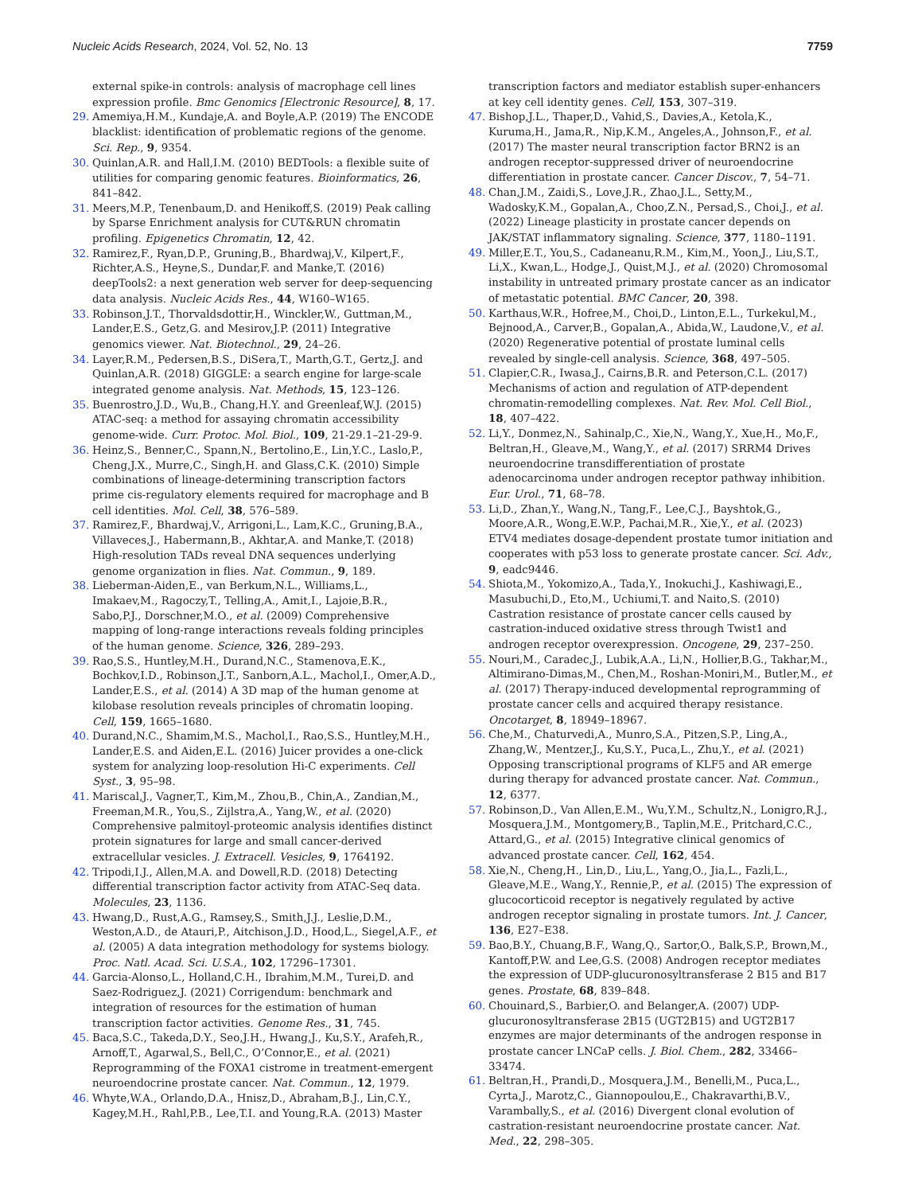Nucleic Acids Research, 2024, Vol. 52, No. 13 7759
external spike-in controls: analysis of macrophage cell lines expression profile. Bmc Genomics [Electronic Resource], 8, 17.
29. Amemiya,H.M., Kundaje,A. and Boyle,A.P. (2019) The ENCODE blacklist: identification of problematic regions of the genome. Sci. Rep., 9, 9354.
30. Quinlan,A.R. and Hall,I.M. (2010) BEDTools: a flexible suite of utilities for comparing genomic features. Bioinformatics, 26, 841–842.
31. Meers,M.P., Tenenbaum,D. and Henikoff,S. (2019) Peak calling by Sparse Enrichment analysis for CUT&RUN chromatin profiling. Epigenetics Chromatin, 12, 42.
32. Ramirez,F., Ryan,D.P., Gruning,B., Bhardwaj,V., Kilpert,F., Richter,A.S., Heyne,S., Dundar,F. and Manke,T. (2016) deepTools2: a next generation web server for deep-sequencing data analysis. Nucleic Acids Res., 44, W160–W165.
33. Robinson,J.T., Thorvaldsdottir,H., Winckler,W., Guttman,M., Lander,E.S., Getz,G. and Mesirov,J.P. (2011) Integrative genomics viewer. Nat. Biotechnol., 29, 24–26.
34. Layer,R.M., Pedersen,B.S., DiSera,T., Marth,G.T., Gertz,J. and Quinlan,A.R. (2018) GIGGLE: a search engine for large-scale integrated genome analysis. Nat. Methods, 15, 123–126.
35. Buenrostro,J.D., Wu,B., Chang,H.Y. and Greenleaf,W.J. (2015) ATAC-seq: a method for assaying chromatin accessibility genome-wide. Curr. Protoc. Mol. Biol., 109, 21-29.1–21-29-9.
36. Heinz,S., Benner,C., Spann,N., Bertolino,E., Lin,Y.C., Laslo,P., Cheng,J.X., Murre,C., Singh,H. and Glass,C.K. (2010) Simple combinations of lineage-determining transcription factors prime cis-regulatory elements required for macrophage and B cell identities. Mol. Cell, 38, 576–589.
37. Ramirez,F., Bhardwaj,V., Arrigoni,L., Lam,K.C., Gruning,B.A., Villaveces,J., Habermann,B., Akhtar,A. and Manke,T. (2018) High-resolution TADs reveal DNA sequences underlying genome organization in flies. Nat. Commun., 9, 189.
38. Lieberman-Aiden,E., van Berkum,N.L., Williams,L., Imakaev,M., Ragoczy,T., Telling,A., Amit,I., Lajoie,B.R., Sabo,P.J., Dorschner,M.O., et al. (2009) Comprehensive mapping of long-range interactions reveals folding principles of the human genome. Science, 326, 289–293.
39. Rao,S.S., Huntley,M.H., Durand,N.C., Stamenova,E.K., Bochkov,I.D., Robinson,J.T., Sanborn,A.L., Machol,I., Omer,A.D., Lander,E.S., et al. (2014) A 3D map of the human genome at kilobase resolution reveals principles of chromatin looping. Cell, 159, 1665–1680.
40. Durand,N.C., Shamim,M.S., Machol,I., Rao,S.S., Huntley,M.H., Lander,E.S. and Aiden,E.L. (2016) Juicer provides a one-click system for analyzing loop-resolution Hi-C experiments. Cell Syst., 3, 95–98.
41. Mariscal,J., Vagner,T., Kim,M., Zhou,B., Chin,A., Zandian,M., Freeman,M.R., You,S., Zijlstra,A., Yang,W., et al. (2020) Comprehensive palmitoyl-proteomic analysis identifies distinct protein signatures for large and small cancer-derived extracellular vesicles. J. Extracell. Vesicles, 9, 1764192.
42. Tripodi,I.J., Allen,M.A. and Dowell,R.D. (2018) Detecting differential transcription factor activity from ATAC-Seq data. Molecules, 23, 1136.
43. Hwang,D., Rust,A.G., Ramsey,S., Smith,J.J., Leslie,D.M., Weston,A.D., de Atauri,P., Aitchison,J.D., Hood,L., Siegel,A.F., et al. (2005) A data integration methodology for systems biology. Proc. Natl. Acad. Sci. U.S.A., 102, 17296–17301.
44. Garcia-Alonso,L., Holland,C.H., Ibrahim,M.M., Turei,D. and Saez-Rodriguez,J. (2021) Corrigendum: benchmark and integration of resources for the estimation of human transcription factor activities. Genome Res., 31, 745.
45. Baca,S.C., Takeda,D.Y., Seo,J.H., Hwang,J., Ku,S.Y., Arafeh,R., Arnoff,T., Agarwal,S., Bell,C., O’Connor,E., et al. (2021) Reprogramming of the FOXA1 cistrome in treatment-emergent neuroendocrine prostate cancer. Nat. Commun., 12, 1979.
46. Whyte,W.A., Orlando,D.A., Hnisz,D., Abraham,B.J., Lin,C.Y., Kagey,M.H., Rahl,P.B., Lee,T.I. and Young,R.A. (2013) Master
transcription factors and mediator establish super-enhancers at key cell identity genes. Cell, 153, 307–319.
47. Bishop,J.L., Thaper,D., Vahid,S., Davies,A., Ketola,K., Kuruma,H., Jama,R., Nip,K.M., Angeles,A., Johnson,F., et al. (2017) The master neural transcription factor BRN2 is an androgen receptor-suppressed driver of neuroendocrine differentiation in prostate cancer. Cancer Discov., 7, 54–71.
48. Chan,J.M., Zaidi,S., Love,J.R., Zhao,J.L., Setty,M., Wadosky,K.M., Gopalan,A., Choo,Z.N., Persad,S., Choi,J., et al. (2022) Lineage plasticity in prostate cancer depends on JAK/STAT inflammatory signaling. Science, 377, 1180–1191.
49. Miller,E.T., You,S., Cadaneanu,R.M., Kim,M., Yoon,J., Liu,S.T., Li,X., Kwan,L., Hodge,J., Quist,M.J., et al. (2020) Chromosomal instability in untreated primary prostate cancer as an indicator of metastatic potential. BMC Cancer, 20, 398.
50. Karthaus,W.R., Hofree,M., Choi,D., Linton,E.L., Turkekul,M., Bejnood,A., Carver,B., Gopalan,A., Abida,W., Laudone,V., et al. (2020) Regenerative potential of prostate luminal cells revealed by single-cell analysis. Science, 368, 497–505.
51. Clapier,C.R., Iwasa,J., Cairns,B.R. and Peterson,C.L. (2017) Mechanisms of action and regulation of ATP-dependent chromatin-remodelling complexes. Nat. Rev. Mol. Cell Biol., 18, 407–422.
52. Li,Y., Donmez,N., Sahinalp,C., Xie,N., Wang,Y., Xue,H., Mo,F., Beltran,H., Gleave,M., Wang,Y., et al. (2017) SRRM4 Drives neuroendocrine transdifferentiation of prostate adenocarcinoma under androgen receptor pathway inhibition. Eur. Urol., 71, 68–78.
53. Li,D., Zhan,Y., Wang,N., Tang,F., Lee,C.J., Bayshtok,G., Moore,A.R., Wong,E.W.P., Pachai,M.R., Xie,Y., et al. (2023) ETV4 mediates dosage-dependent prostate tumor initiation and cooperates with p53 loss to generate prostate cancer. Sci. Adv., 9, eadc9446.
54. Shiota,M., Yokomizo,A., Tada,Y., Inokuchi,J., Kashiwagi,E., Masubuchi,D., Eto,M., Uchiumi,T. and Naito,S. (2010) Castration resistance of prostate cancer cells caused by castration-induced oxidative stress through Twist1 and androgen receptor overexpression. Oncogene, 29, 237–250.
55. Nouri,M., Caradec,J., Lubik,A.A., Li,N., Hollier,B.G., Takhar,M., Altimirano-Dimas,M., Chen,M., Roshan-Moniri,M., Butler,M., et al. (2017) Therapy-induced developmental reprogramming of prostate cancer cells and acquired therapy resistance. Oncotarget, 8, 18949–18967.
56. Che,M., Chaturvedi,A., Munro,S.A., Pitzen,S.P., Ling,A., Zhang,W., Mentzer,J., Ku,S.Y., Puca,L., Zhu,Y., et al. (2021) Opposing transcriptional programs of KLF5 and AR emerge during therapy for advanced prostate cancer. Nat. Commun., 12, 6377.
57. Robinson,D., Van Allen,E.M., Wu,Y.M., Schultz,N., Lonigro,R.J., Mosquera,J.M., Montgomery,B., Taplin,M.E., Pritchard,C.C., Attard,G., et al. (2015) Integrative clinical genomics of advanced prostate cancer. Cell, 162, 454.
58. Xie,N., Cheng,H., Lin,D., Liu,L., Yang,O., Jia,L., Fazli,L., Gleave,M.E., Wang,Y., Rennie,P., et al. (2015) The expression of glucocorticoid receptor is negatively regulated by active androgen receptor signaling in prostate tumors. Int. J. Cancer, 136, E27–E38.
59. Bao,B.Y., Chuang,B.F., Wang,Q., Sartor,O., Balk,S.P., Brown,M., Kantoff,P.W. and Lee,G.S. (2008) Androgen receptor mediates the expression of UDP-glucuronosyltransferase 2 B15 and B17 genes. Prostate, 68, 839–848.
60. Chouinard,S., Barbier,O. and Belanger,A. (2007) UDP-glucuronosyltransferase 2B15 (UGT2B15) and UGT2B17 enzymes are major determinants of the androgen response in prostate cancer LNCaP cells. J. Biol. Chem., 282, 33466–33474.
61. Beltran,H., Prandi,D., Mosquera,J.M., Benelli,M., Puca,L., Cyrta,J., Marotz,C., Giannopoulou,E., Chakravarthi,B.V., Varambally,S., et al. (2016) Divergent clonal evolution of castration-resistant neuroendocrine prostate cancer. Nat. Med., 22, 298–305.